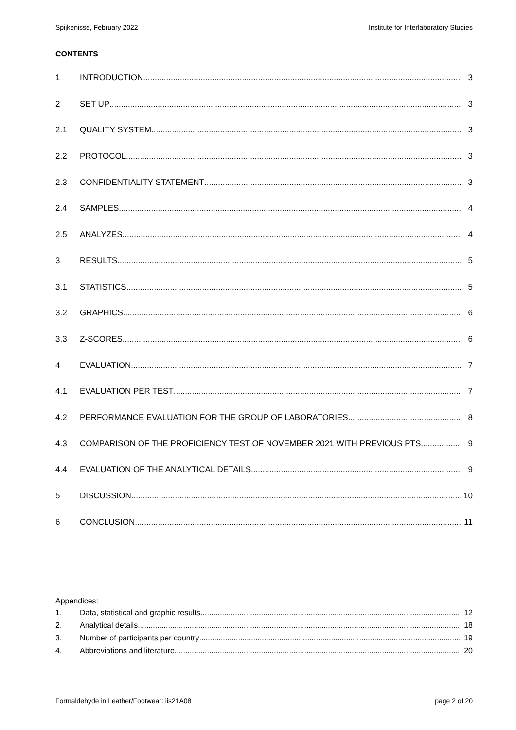Spijkenisse, February 2022 Institute for Interlaboratory Studies
CONTENTS
1 INTRODUCTION 3
2 SET UP 3
2.1 QUALITY SYSTEM 3
2.2 PROTOCOL 3
2.3 CONFIDENTIALITY STATEMENT 3
2.4 SAMPLES 4
2.5 ANALYZES 4
3 RESULTS 5
3.1 STATISTICS 5
3.2 GRAPHICS 6
3.3 Z-SCORES 6
4 EVALUATION 7
4.1 EVALUATION PER TEST 7
4.2 PERFORMANCE EVALUATION FOR THE GROUP OF LABORATORIES 8
4.3 COMPARISON OF THE PROFICIENCY TEST OF NOVEMBER 2021 WITH PREVIOUS PTS 9
4.4 EVALUATION OF THE ANALYTICAL DETAILS 9
5 DISCUSSION 10
6 CONCLUSION 11
Appendices:
1. Data, statistical and graphic results 12
2. Analytical details 18
3. Number of participants per country 19
4. Abbreviations and literature 20
Formaldehyde in Leather/Footwear: iis21A08 page 2 of 20